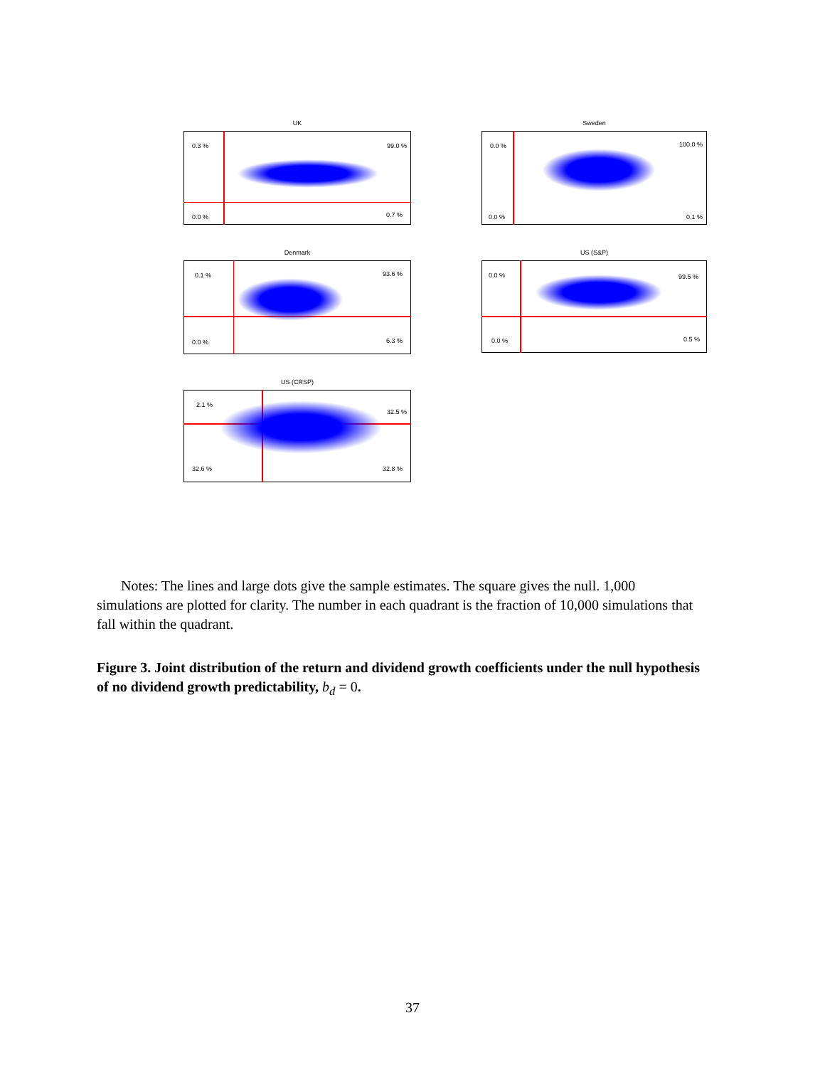UK
0.3 % 99.0 %
0.0 % 0.7 %
Sweden
0.0 % 100.0 %
0.0 % 0.1 %
Denmark
0.1 % 93.6 %
0.0 % 6.3 %
US (S&P)
0.0 % 99.5 %
0.0 % 0.5 %
US (CRSP)
2.1 %
32.5 %
32.6 % 32.8 %
Notes: The lines and large dots give the sample estimates. The square gives the null. 1,000 simulations are plotted for clarity. The number in each quadrant is the fraction of 10,000 simulations that fall within the quadrant.
Figure 3. Joint distribution of the return and dividend growth coefficients under the null hypothesis of no dividend growth predictability, b<sub>d</sub> = 0.
37